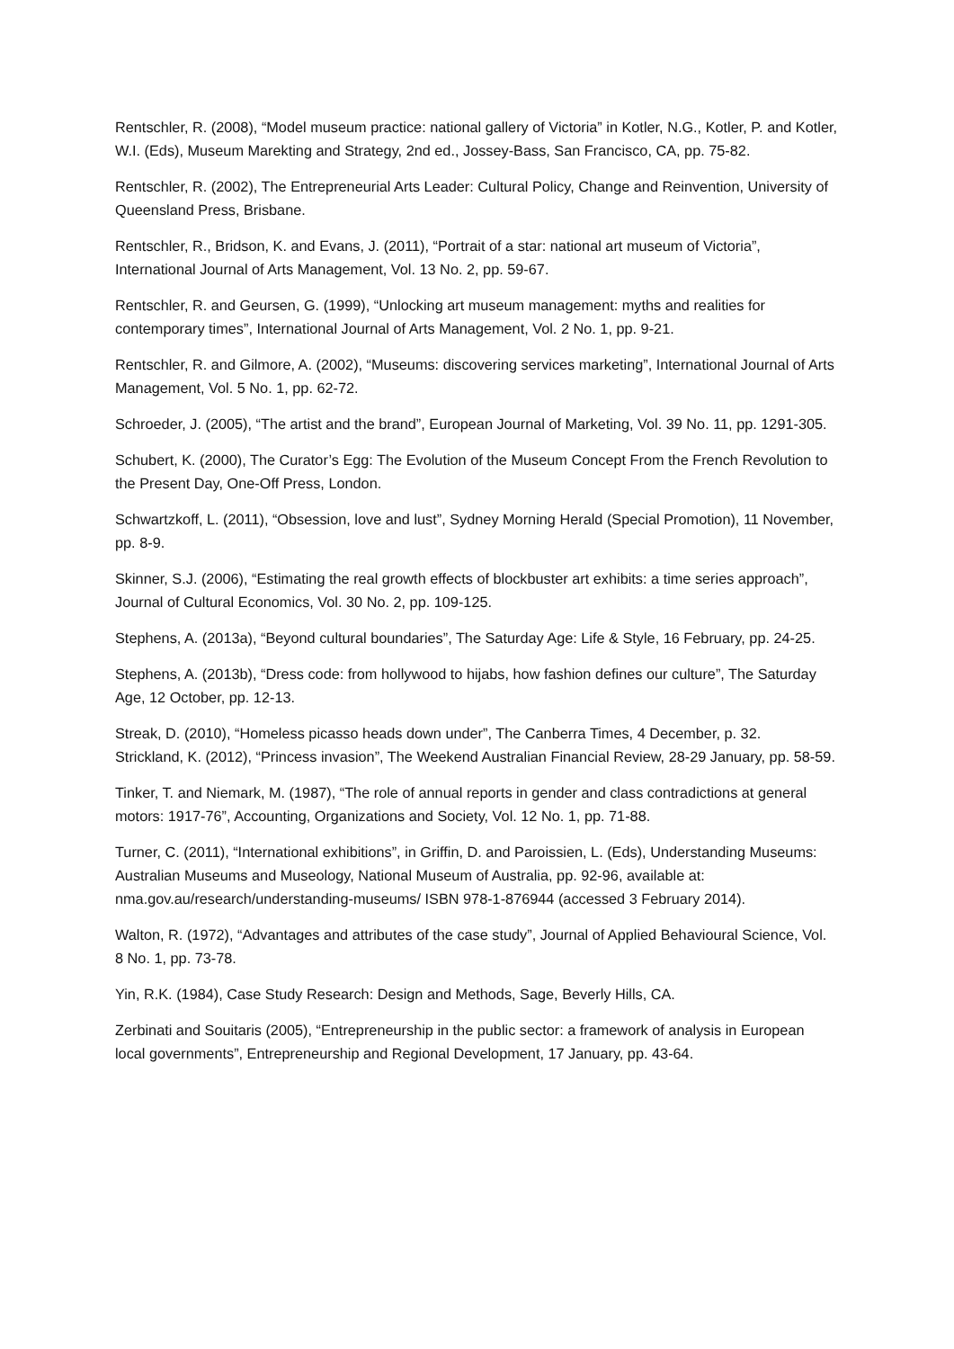Rentschler, R. (2008), “Model museum practice: national gallery of Victoria” in Kotler, N.G., Kotler, P. and Kotler, W.I. (Eds), Museum Marekting and Strategy, 2nd ed., Jossey-Bass, San Francisco, CA, pp. 75-82.
Rentschler, R. (2002), The Entrepreneurial Arts Leader: Cultural Policy, Change and Reinvention, University of Queensland Press, Brisbane.
Rentschler, R., Bridson, K. and Evans, J. (2011), “Portrait of a star: national art museum of Victoria”, International Journal of Arts Management, Vol. 13 No. 2, pp. 59-67.
Rentschler, R. and Geursen, G. (1999), “Unlocking art museum management: myths and realities for contemporary times”, International Journal of Arts Management, Vol. 2 No. 1, pp. 9-21.
Rentschler, R. and Gilmore, A. (2002), “Museums: discovering services marketing”, International Journal of Arts Management, Vol. 5 No. 1, pp. 62-72.
Schroeder, J. (2005), “The artist and the brand”, European Journal of Marketing, Vol. 39 No. 11, pp. 1291-305.
Schubert, K. (2000), The Curator’s Egg: The Evolution of the Museum Concept From the French Revolution to the Present Day, One-Off Press, London.
Schwartzkoff, L. (2011), “Obsession, love and lust”, Sydney Morning Herald (Special Promotion), 11 November, pp. 8-9.
Skinner, S.J. (2006), “Estimating the real growth effects of blockbuster art exhibits: a time series approach”, Journal of Cultural Economics, Vol. 30 No. 2, pp. 109-125.
Stephens, A. (2013a), “Beyond cultural boundaries”, The Saturday Age: Life & Style, 16 February, pp. 24-25.
Stephens, A. (2013b), “Dress code: from hollywood to hijabs, how fashion defines our culture”, The Saturday Age, 12 October, pp. 12-13.
Streak, D. (2010), “Homeless picasso heads down under”, The Canberra Times, 4 December, p. 32.
Strickland, K. (2012), “Princess invasion”, The Weekend Australian Financial Review, 28-29 January, pp. 58-59.
Tinker, T. and Niemark, M. (1987), “The role of annual reports in gender and class contradictions at general motors: 1917-76”, Accounting, Organizations and Society, Vol. 12 No. 1, pp. 71-88.
Turner, C. (2011), “International exhibitions”, in Griffin, D. and Paroissien, L. (Eds), Understanding Museums: Australian Museums and Museology, National Museum of Australia, pp. 92-96, available at: nma.gov.au/research/understanding-museums/ ISBN 978-1-876944 (accessed 3 February 2014).
Walton, R. (1972), “Advantages and attributes of the case study”, Journal of Applied Behavioural Science, Vol. 8 No. 1, pp. 73-78.
Yin, R.K. (1984), Case Study Research: Design and Methods, Sage, Beverly Hills, CA.
Zerbinati and Souitaris (2005), “Entrepreneurship in the public sector: a framework of analysis in European local governments”, Entrepreneurship and Regional Development, 17 January, pp. 43-64.